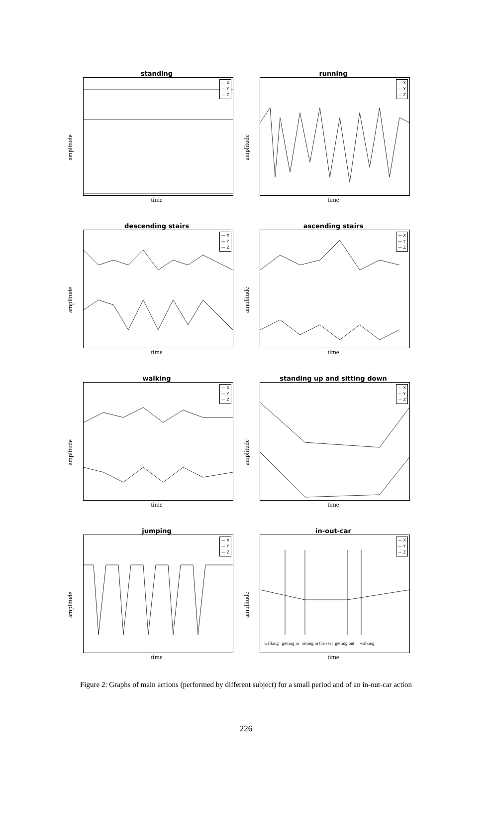standing
amplitude
— X
— Y
— Z
time
running
amplitude
— X
— Y
— Z
time
descending stairs
amplitude
— X
— Y
— Z
time
ascending stairs
amplitude
— X
— Y
— Z
time
walking
amplitude
— X
— Y
— Z
time
standing up and sitting down
amplitude
— X
— Y
— Z
time
jumping
amplitude
— X
— Y
— Z
time
in-out-car
amplitude
— X
— Y
— Z
walking getting in sitting in the seat getting out walking
time
Figure 2: Graphs of main actions (performed by different subject) for a small period and of an in-out-car action
226